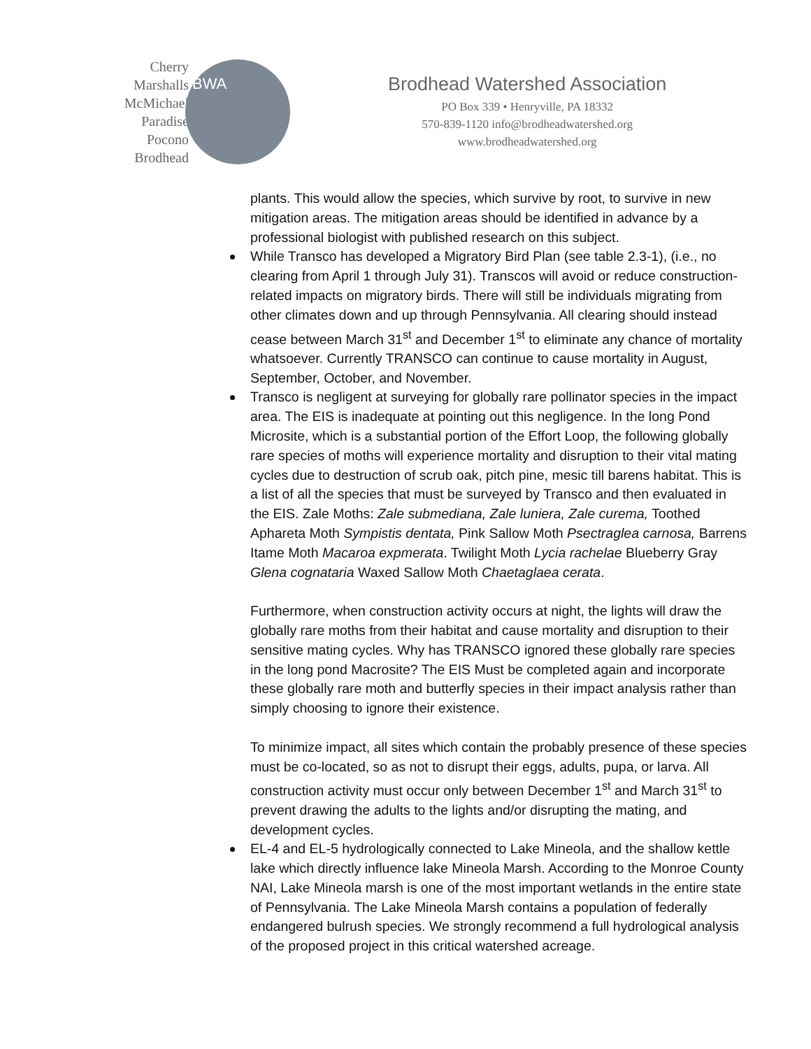Cherry
Marshalls
McMichael
Paradise
Pocono
Brodhead
BWA
Brodhead Watershed Association
PO Box 339 • Henryville, PA 18332
570-839-1120 info@brodheadwatershed.org
www.brodheadwatershed.org
plants. This would allow the species, which survive by root, to survive in new mitigation areas. The mitigation areas should be identified in advance by a professional biologist with published research on this subject.
While Transco has developed a Migratory Bird Plan (see table 2.3-1), (i.e., no clearing from April 1 through July 31). Transcos will avoid or reduce construction-related impacts on migratory birds. There will still be individuals migrating from other climates down and up through Pennsylvania. All clearing should instead cease between March 31<sup>st</sup> and December 1<sup>st</sup> to eliminate any chance of mortality whatsoever. Currently TRANSCO can continue to cause mortality in August, September, October, and November.
Transco is negligent at surveying for globally rare pollinator species in the impact area. The EIS is inadequate at pointing out this negligence. In the long Pond Microsite, which is a substantial portion of the Effort Loop, the following globally rare species of moths will experience mortality and disruption to their vital mating cycles due to destruction of scrub oak, pitch pine, mesic till barens habitat. This is a list of all the species that must be surveyed by Transco and then evaluated in the EIS. Zale Moths: Zale submediana, Zale luniera, Zale curema, Toothed Aphareta Moth Sympistis dentata, Pink Sallow Moth Psectraglea carnosa, Barrens Itame Moth Macaroa expmerata. Twilight Moth Lycia rachelae Blueberry Gray Glena cognataria Waxed Sallow Moth Chaetaglaea cerata.
Furthermore, when construction activity occurs at night, the lights will draw the globally rare moths from their habitat and cause mortality and disruption to their sensitive mating cycles. Why has TRANSCO ignored these globally rare species in the long pond Macrosite? The EIS Must be completed again and incorporate these globally rare moth and butterfly species in their impact analysis rather than simply choosing to ignore their existence.
To minimize impact, all sites which contain the probably presence of these species must be co-located, so as not to disrupt their eggs, adults, pupa, or larva. All construction activity must occur only between December 1<sup>st</sup> and March 31<sup>st</sup> to prevent drawing the adults to the lights and/or disrupting the mating, and development cycles.
EL-4 and EL-5 hydrologically connected to Lake Mineola, and the shallow kettle lake which directly influence lake Mineola Marsh. According to the Monroe County NAI, Lake Mineola marsh is one of the most important wetlands in the entire state of Pennsylvania. The Lake Mineola Marsh contains a population of federally endangered bulrush species. We strongly recommend a full hydrological analysis of the proposed project in this critical watershed acreage.